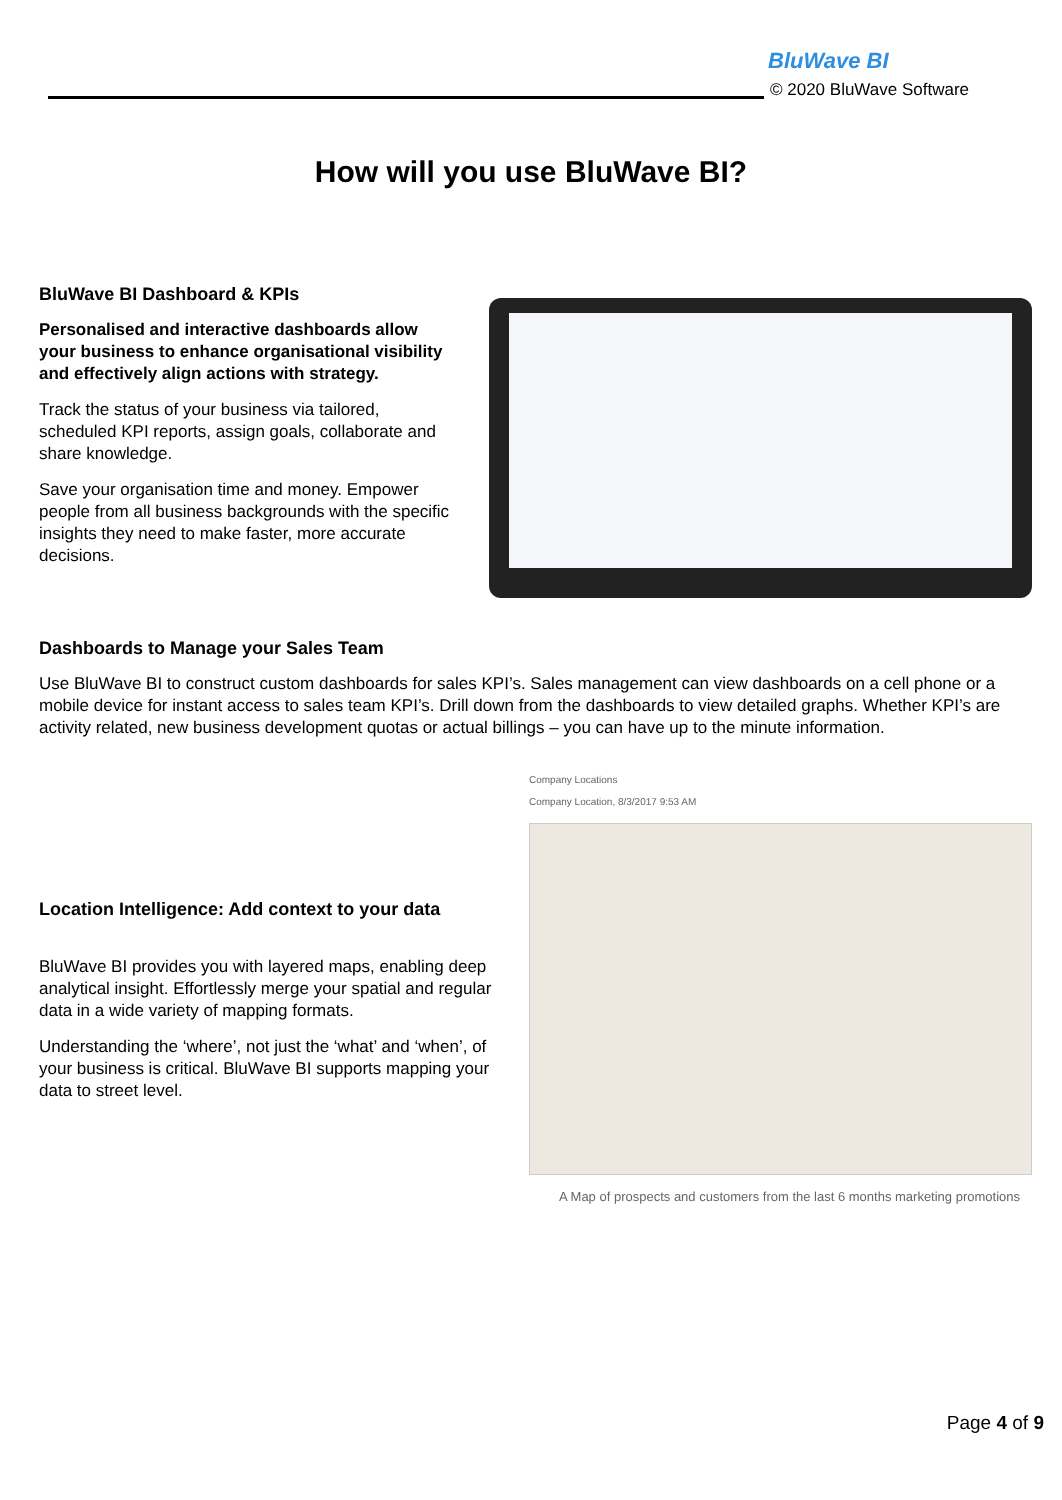BluWave BI
© 2020 BluWave Software
How will you use BluWave BI?
BluWave BI Dashboard & KPIs
Personalised and interactive dashboards allow your business to enhance organisational visibility and effectively align actions with strategy.
Track the status of your business via tailored, scheduled KPI reports, assign goals, collaborate and share knowledge.
Save your organisation time and money. Empower people from all business backgrounds with the specific insights they need to make faster, more accurate decisions.
Dashboards to Manage your Sales Team
Use BluWave BI to construct custom dashboards for sales KPI’s. Sales management can view dashboards on a cell phone or a mobile device for instant access to sales team KPI’s. Drill down from the dashboards to view detailed graphs. Whether KPI’s are activity related, new business development quotas or actual billings – you can have up to the minute information.
Location Intelligence: Add context to your data
BluWave BI provides you with layered maps, enabling deep analytical insight. Effortlessly merge your spatial and regular data in a wide variety of mapping formats.
Understanding the ‘where’, not just the ‘what’ and ‘when’, of your business is critical. BluWave BI supports mapping your data to street level.
Company Locations
Company Location, 8/3/2017 9:53 AM
A Map of prospects and customers from the last 6 months marketing promotions
Page 4 of 9